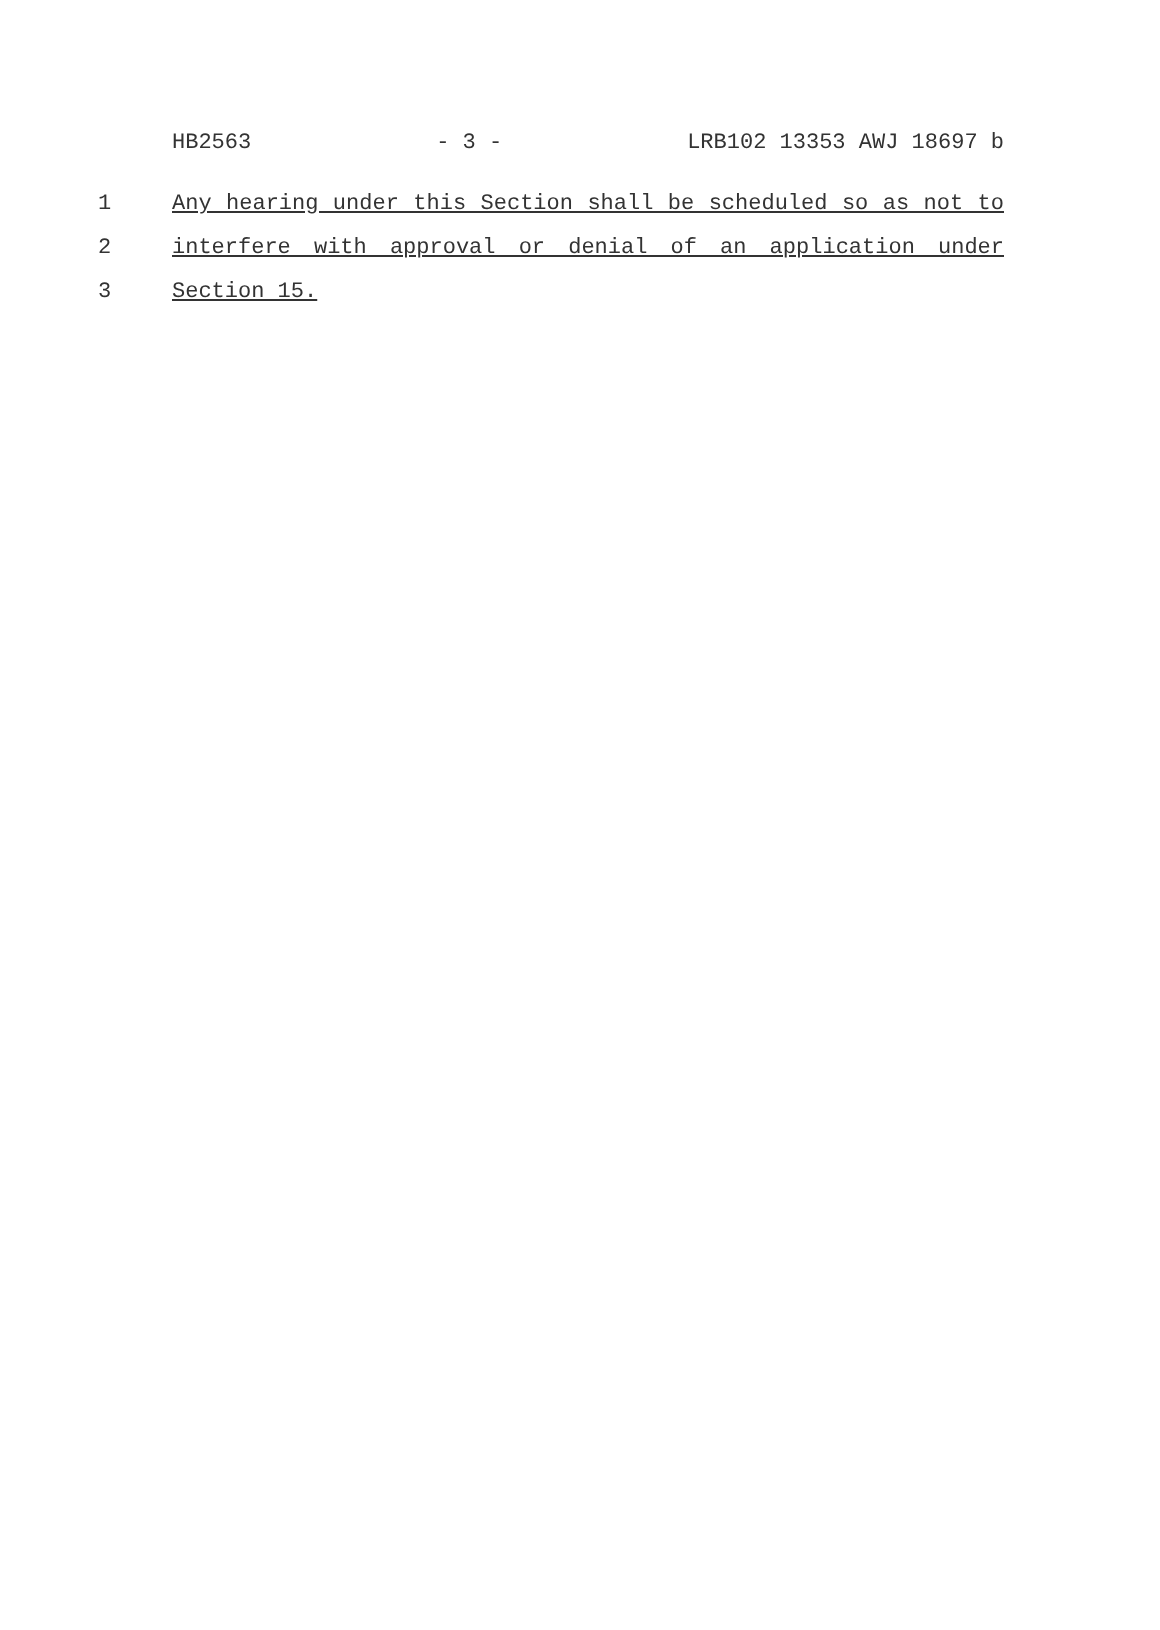HB2563 - 3 - LRB102 13353 AWJ 18697 b
1 Any hearing under this Section shall be scheduled so as not to
2 interfere with approval or denial of an application under
3 Section 15.